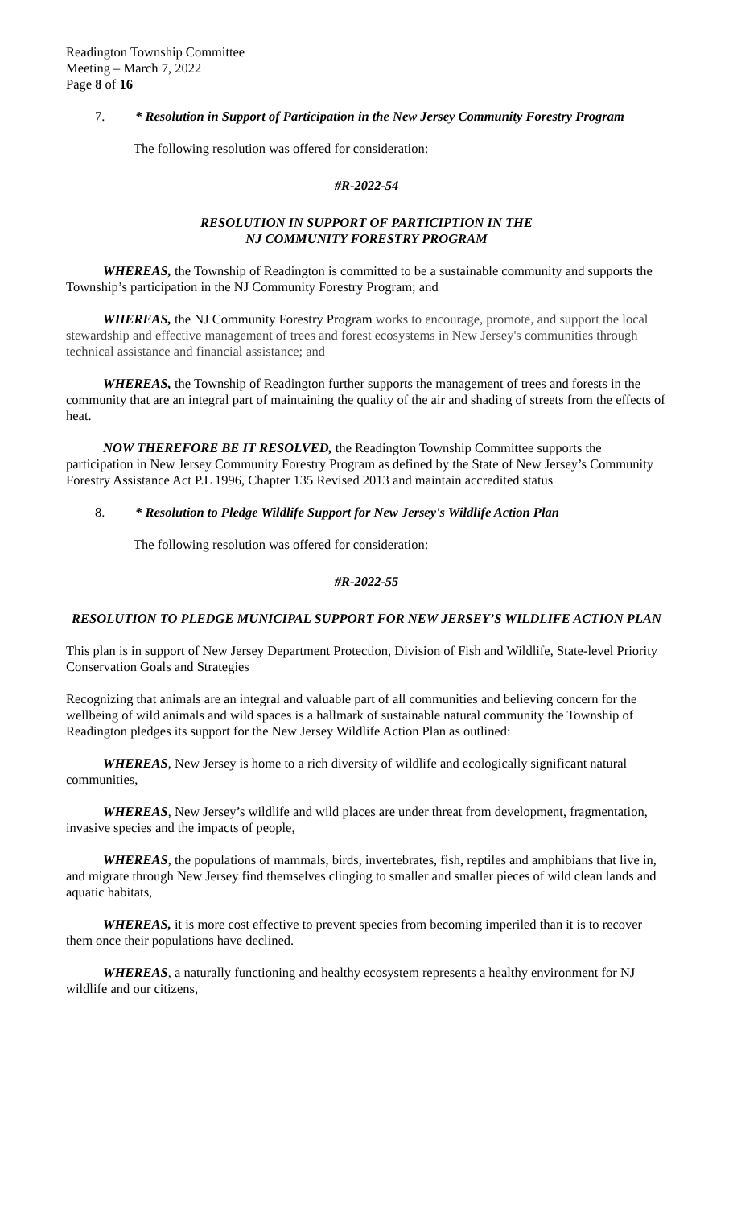Readington Township Committee
Meeting – March 7, 2022
Page 8 of 16
7. * Resolution in Support of Participation in the New Jersey Community Forestry Program
The following resolution was offered for consideration:
#R-2022-54
RESOLUTION IN SUPPORT OF PARTICIPTION IN THE
NJ COMMUNITY FORESTRY PROGRAM
WHEREAS, the Township of Readington is committed to be a sustainable community and supports the Township’s participation in the NJ Community Forestry Program; and
WHEREAS, the NJ Community Forestry Program works to encourage, promote, and support the local stewardship and effective management of trees and forest ecosystems in New Jersey's communities through technical assistance and financial assistance; and
WHEREAS, the Township of Readington further supports the management of trees and forests in the community that are an integral part of maintaining the quality of the air and shading of streets from the effects of heat.
NOW THEREFORE BE IT RESOLVED, the Readington Township Committee supports the participation in New Jersey Community Forestry Program as defined by the State of New Jersey’s Community Forestry Assistance Act P.L 1996, Chapter 135 Revised 2013 and maintain accredited status
8. * Resolution to Pledge Wildlife Support for New Jersey's Wildlife Action Plan
The following resolution was offered for consideration:
#R-2022-55
RESOLUTION TO PLEDGE MUNICIPAL SUPPORT FOR NEW JERSEY’S WILDLIFE ACTION PLAN
This plan is in support of New Jersey Department Protection, Division of Fish and Wildlife, State-level Priority Conservation Goals and Strategies
Recognizing that animals are an integral and valuable part of all communities and believing concern for the wellbeing of wild animals and wild spaces is a hallmark of sustainable natural community the Township of Readington pledges its support for the New Jersey Wildlife Action Plan as outlined:
WHEREAS, New Jersey is home to a rich diversity of wildlife and ecologically significant natural communities,
WHEREAS, New Jersey’s wildlife and wild places are under threat from development, fragmentation, invasive species and the impacts of people,
WHEREAS, the populations of mammals, birds, invertebrates, fish, reptiles and amphibians that live in, and migrate through New Jersey find themselves clinging to smaller and smaller pieces of wild clean lands and aquatic habitats,
WHEREAS, it is more cost effective to prevent species from becoming imperiled than it is to recover them once their populations have declined.
WHEREAS, a naturally functioning and healthy ecosystem represents a healthy environment for NJ wildlife and our citizens,